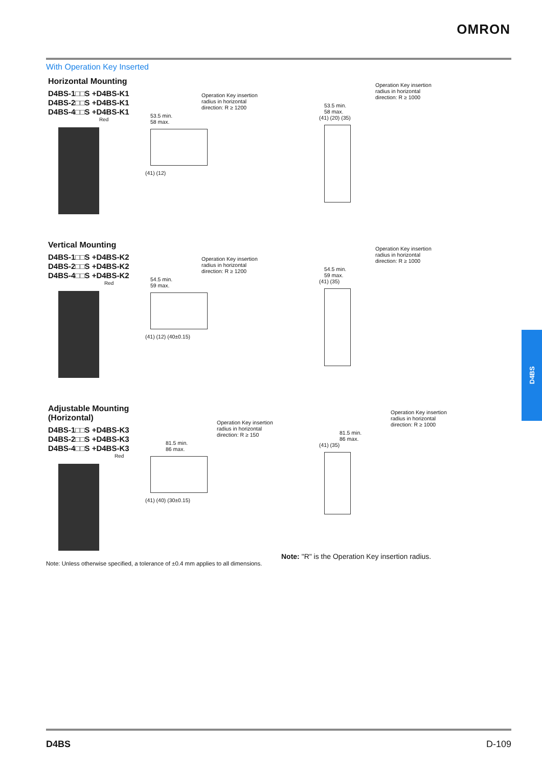OMRON
With Operation Key Inserted
Horizontal Mounting
D4BS-1□□S +D4BS-K1
D4BS-2□□S +D4BS-K1
D4BS-4□□S +D4BS-K1
Red
Operation Key insertion
radius in horizontal
direction: R ≥ 1200
53.5 min.
58 max.
(41) (12)
Operation Key insertion
radius in horizontal
direction: R ≥ 1000
53.5 min.
58 max.
(41) (20) (35)
Vertical Mounting
D4BS-1□□S +D4BS-K2
D4BS-2□□S +D4BS-K2
D4BS-4□□S +D4BS-K2
Red
Operation Key insertion
radius in horizontal
direction: R ≥ 1200
54.5 min.
59 max.
(41) (12) (40±0.15)
Operation Key insertion
radius in horizontal
direction: R ≥ 1000
54.5 min.
59 max.
(41) (35)
Adjustable Mounting (Horizontal)
D4BS-1□□S +D4BS-K3
D4BS-2□□S +D4BS-K3
D4BS-4□□S +D4BS-K3
Red
Operation Key insertion
radius in horizontal
direction: R ≥ 150
81.5 min.
86 max.
(41) (40) (30±0.15)
Operation Key insertion
radius in horizontal
direction: R ≥ 1000
81.5 min.
86 max.
(41) (35)
Note: "R" is the Operation Key insertion radius.
Note: Unless otherwise specified, a tolerance of ±0.4 mm applies to all dimensions.
D4BS
D4BS D-109